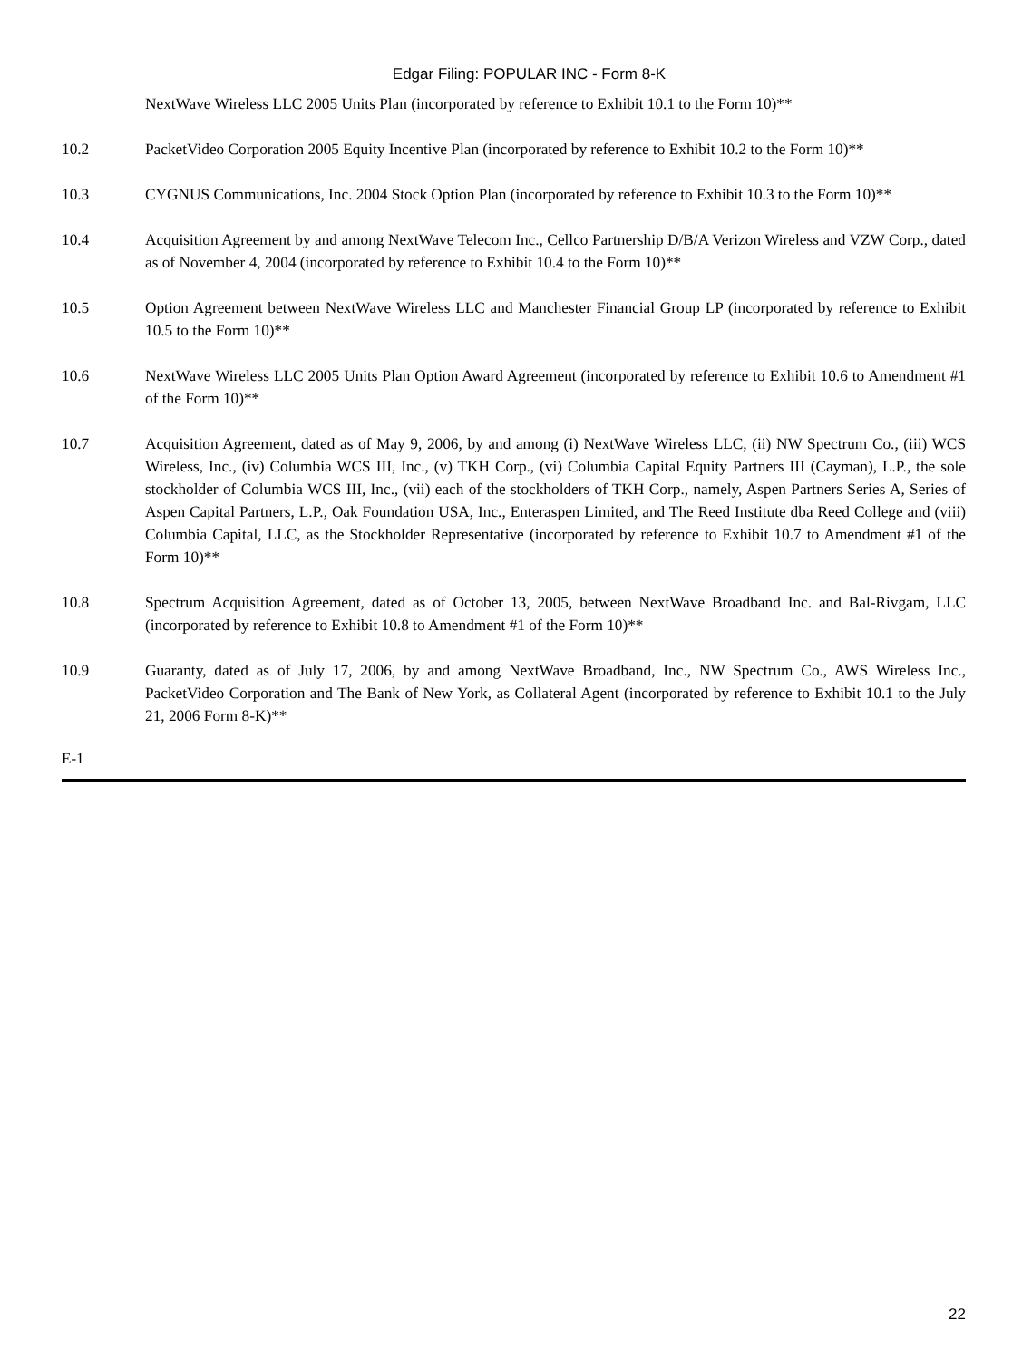Edgar Filing: POPULAR INC - Form 8-K
NextWave Wireless LLC 2005 Units Plan (incorporated by reference to Exhibit 10.1 to the Form 10)**
10.2 PacketVideo Corporation 2005 Equity Incentive Plan (incorporated by reference to Exhibit 10.2 to the Form 10)**
10.3 CYGNUS Communications, Inc. 2004 Stock Option Plan (incorporated by reference to Exhibit 10.3 to the Form 10)**
10.4 Acquisition Agreement by and among NextWave Telecom Inc., Cellco Partnership D/B/A Verizon Wireless and VZW Corp., dated as of November 4, 2004 (incorporated by reference to Exhibit 10.4 to the Form 10)**
10.5 Option Agreement between NextWave Wireless LLC and Manchester Financial Group LP (incorporated by reference to Exhibit 10.5 to the Form 10)**
10.6 NextWave Wireless LLC 2005 Units Plan Option Award Agreement (incorporated by reference to Exhibit 10.6 to Amendment #1 of the Form 10)**
10.7 Acquisition Agreement, dated as of May 9, 2006, by and among (i) NextWave Wireless LLC, (ii) NW Spectrum Co., (iii) WCS Wireless, Inc., (iv) Columbia WCS III, Inc., (v) TKH Corp., (vi) Columbia Capital Equity Partners III (Cayman), L.P., the sole stockholder of Columbia WCS III, Inc., (vii) each of the stockholders of TKH Corp., namely, Aspen Partners Series A, Series of Aspen Capital Partners, L.P., Oak Foundation USA, Inc., Enteraspen Limited, and The Reed Institute dba Reed College and (viii) Columbia Capital, LLC, as the Stockholder Representative (incorporated by reference to Exhibit 10.7 to Amendment #1 of the Form 10)**
10.8 Spectrum Acquisition Agreement, dated as of October 13, 2005, between NextWave Broadband Inc. and Bal-Rivgam, LLC (incorporated by reference to Exhibit 10.8 to Amendment #1 of the Form 10)**
10.9 Guaranty, dated as of July 17, 2006, by and among NextWave Broadband, Inc., NW Spectrum Co., AWS Wireless Inc., PacketVideo Corporation and The Bank of New York, as Collateral Agent (incorporated by reference to Exhibit 10.1 to the July 21, 2006 Form 8-K)**
E-1
22